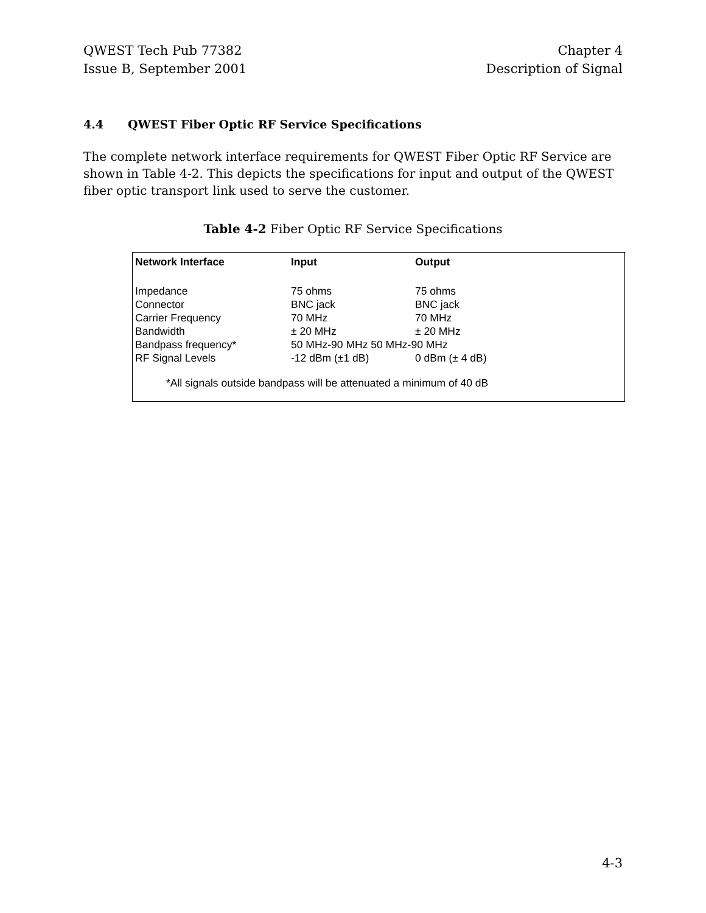QWEST Tech Pub 77382
Issue B, September 2001
Chapter 4
Description of Signal
4.4 QWEST Fiber Optic RF Service Specifications
The complete network interface requirements for QWEST Fiber Optic RF Service are shown in Table 4-2. This depicts the specifications for input and output of the QWEST fiber optic transport link used to serve the customer.
Table 4-2 Fiber Optic RF Service Specifications
| Network Interface | Input | Output |
| --- | --- | --- |
| Impedance | 75 ohms | 75 ohms |
| Connector | BNC jack | BNC jack |
| Carrier Frequency | 70 MHz | 70 MHz |
| Bandwidth | ± 20 MHz | ± 20 MHz |
| Bandpass frequency* | 50 MHz-90 MHz 50 MHz-90 MHz | |
| RF Signal Levels | -12 dBm (±1 dB) | 0 dBm (± 4 dB) |
*All signals outside bandpass will be attenuated a minimum of 40 dB
4-3